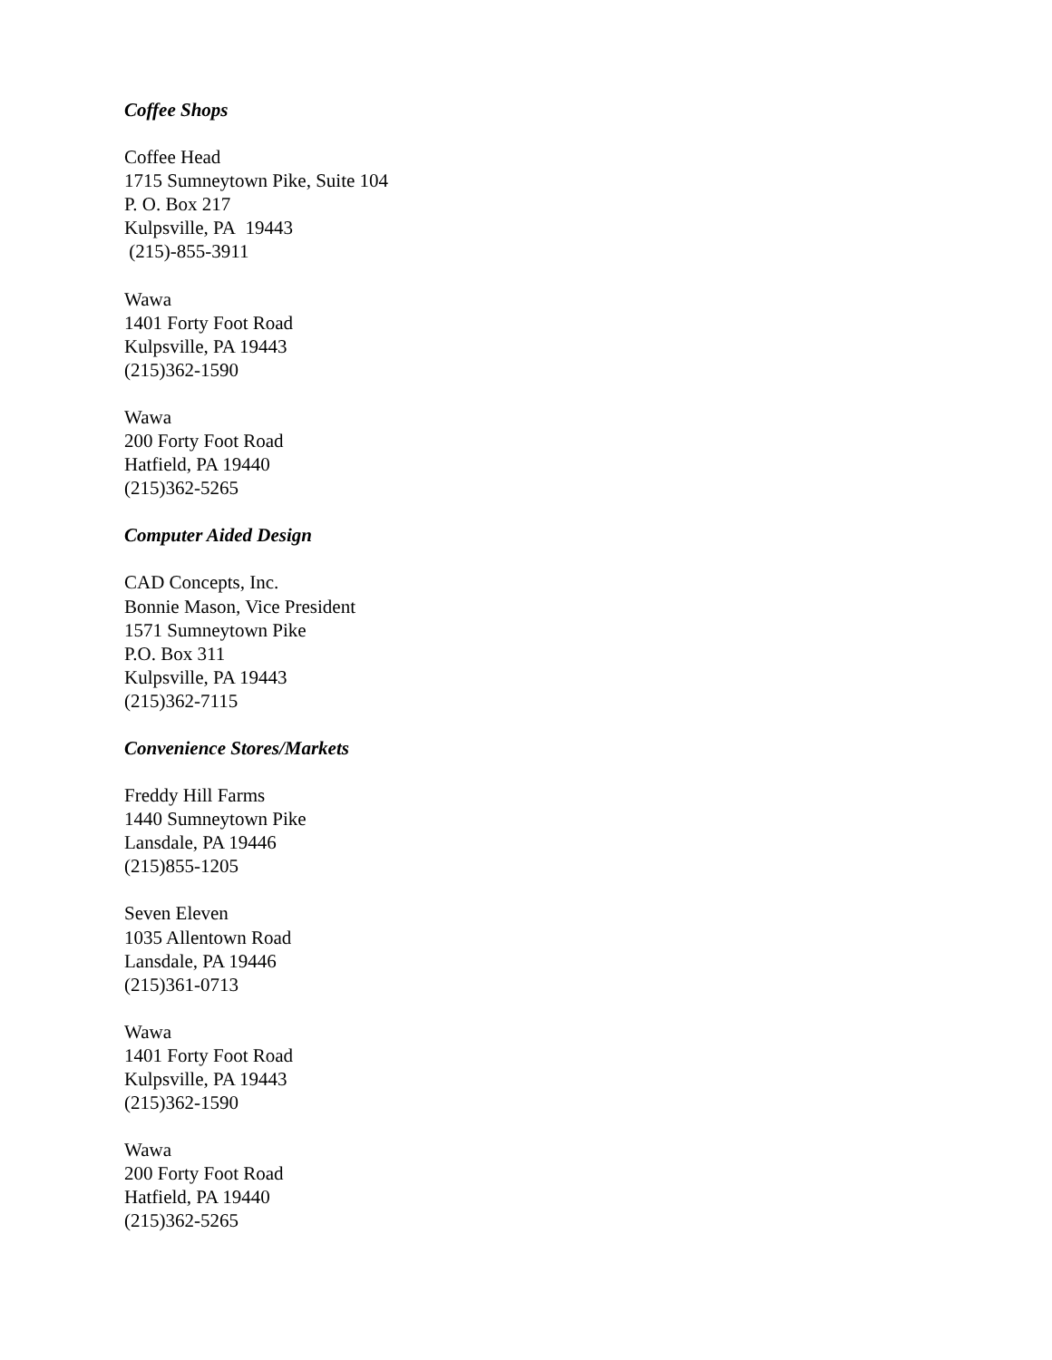Coffee Shops
Coffee Head
1715 Sumneytown Pike, Suite 104
P. O. Box 217
Kulpsville, PA 19443
(215)-855-3911
Wawa
1401 Forty Foot Road
Kulpsville, PA 19443
(215)362-1590
Wawa
200 Forty Foot Road
Hatfield, PA 19440
(215)362-5265
Computer Aided Design
CAD Concepts, Inc.
Bonnie Mason, Vice President
1571 Sumneytown Pike
P.O. Box 311
Kulpsville, PA 19443
(215)362-7115
Convenience Stores/Markets
Freddy Hill Farms
1440 Sumneytown Pike
Lansdale, PA 19446
(215)855-1205
Seven Eleven
1035 Allentown Road
Lansdale, PA 19446
(215)361-0713
Wawa
1401 Forty Foot Road
Kulpsville, PA 19443
(215)362-1590
Wawa
200 Forty Foot Road
Hatfield, PA 19440
(215)362-5265